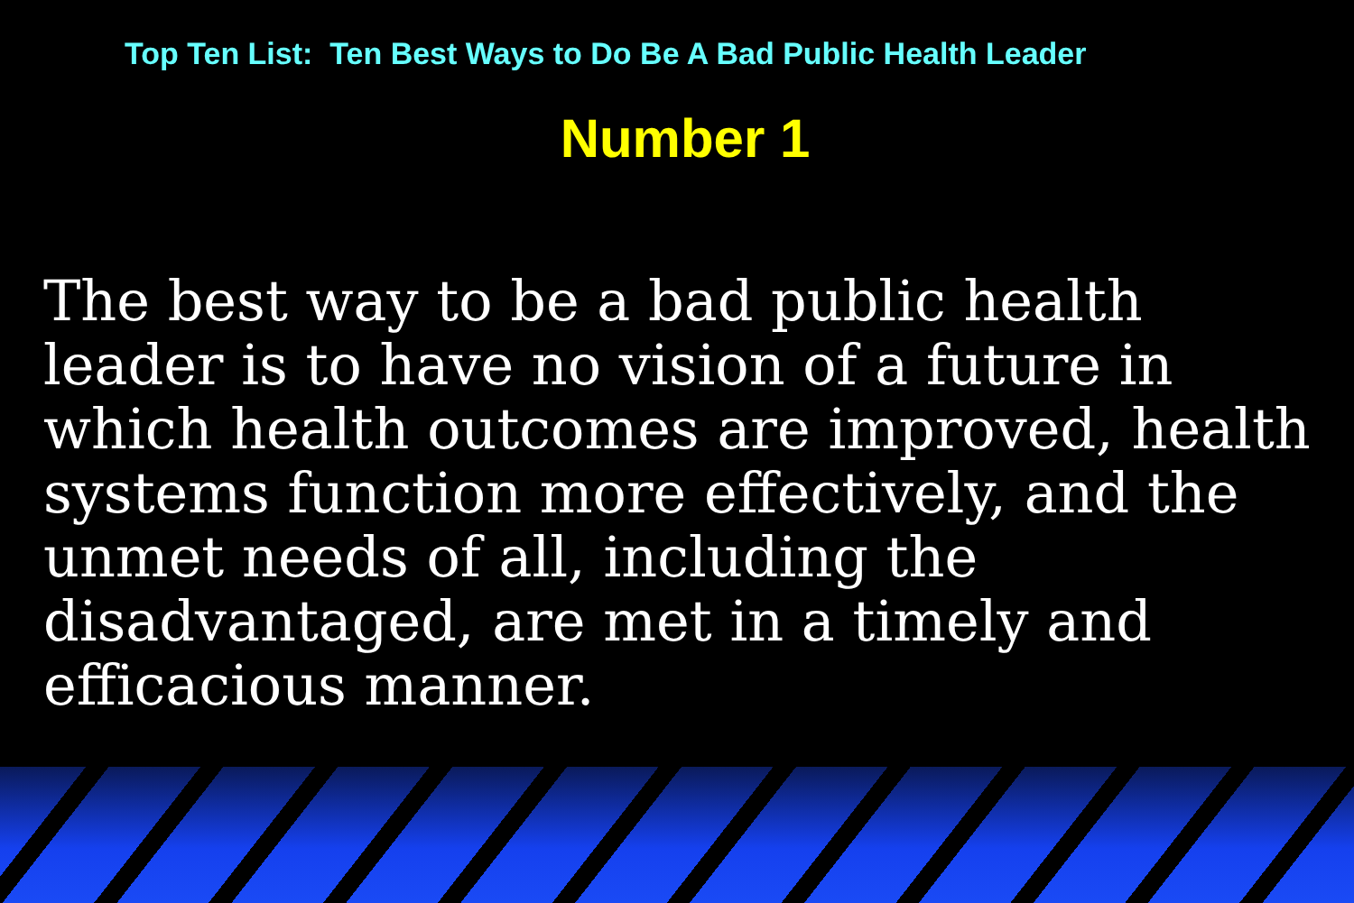Top Ten List: Ten Best Ways to Do Be A Bad Public Health Leader
Number 1
The best way to be a bad public health leader is to have no vision of a future in which health outcomes are improved, health systems function more effectively, and the unmet needs of all, including the disadvantaged, are met in a timely and efficacious manner.